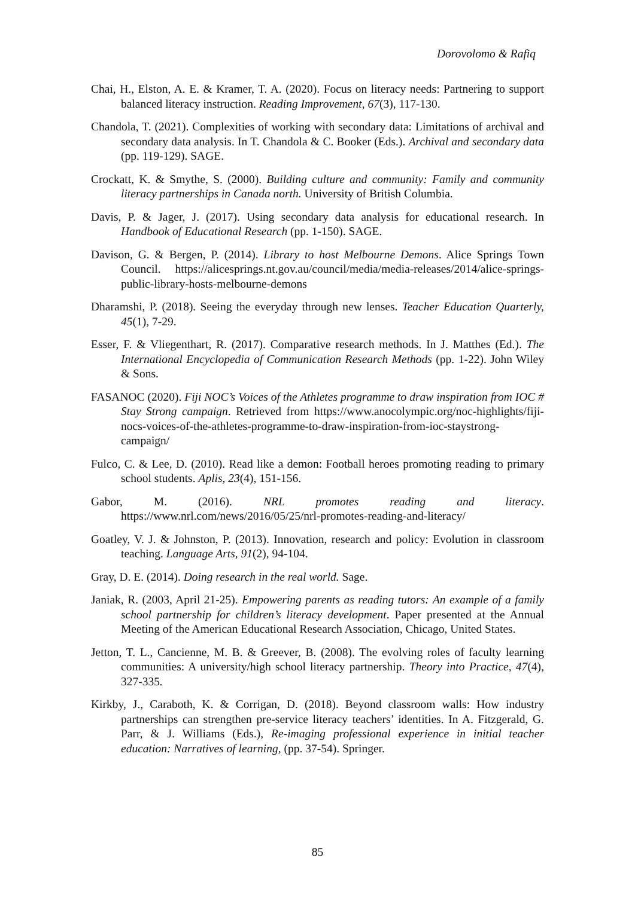Dorovolomo & Rafiq
Chai, H., Elston, A. E. & Kramer, T. A. (2020). Focus on literacy needs: Partnering to support balanced literacy instruction. Reading Improvement, 67(3), 117-130.
Chandola, T. (2021). Complexities of working with secondary data: Limitations of archival and secondary data analysis. In T. Chandola & C. Booker (Eds.). Archival and secondary data (pp. 119-129). SAGE.
Crockatt, K. & Smythe, S. (2000). Building culture and community: Family and community literacy partnerships in Canada north. University of British Columbia.
Davis, P. & Jager, J. (2017). Using secondary data analysis for educational research. In Handbook of Educational Research (pp. 1-150). SAGE.
Davison, G. & Bergen, P. (2014). Library to host Melbourne Demons. Alice Springs Town Council. https://alicesprings.nt.gov.au/council/media/media-releases/2014/alice-springs-public-library-hosts-melbourne-demons
Dharamshi, P. (2018). Seeing the everyday through new lenses. Teacher Education Quarterly, 45(1), 7-29.
Esser, F. & Vliegenthart, R. (2017). Comparative research methods. In J. Matthes (Ed.). The International Encyclopedia of Communication Research Methods (pp. 1-22). John Wiley & Sons.
FASANOC (2020). Fiji NOC’s Voices of the Athletes programme to draw inspiration from IOC # Stay Strong campaign. Retrieved from https://www.anocolympic.org/noc-highlights/fiji-nocs-voices-of-the-athletes-programme-to-draw-inspiration-from-ioc-staystrong-campaign/
Fulco, C. & Lee, D. (2010). Read like a demon: Football heroes promoting reading to primary school students. Aplis, 23(4), 151-156.
Gabor, M. (2016). NRL promotes reading and literacy. https://www.nrl.com/news/2016/05/25/nrl-promotes-reading-and-literacy/
Goatley, V. J. & Johnston, P. (2013). Innovation, research and policy: Evolution in classroom teaching. Language Arts, 91(2), 94-104.
Gray, D. E. (2014). Doing research in the real world. Sage.
Janiak, R. (2003, April 21-25). Empowering parents as reading tutors: An example of a family school partnership for children’s literacy development. Paper presented at the Annual Meeting of the American Educational Research Association, Chicago, United States.
Jetton, T. L., Cancienne, M. B. & Greever, B. (2008). The evolving roles of faculty learning communities: A university/high school literacy partnership. Theory into Practice, 47(4), 327-335.
Kirkby, J., Caraboth, K. & Corrigan, D. (2018). Beyond classroom walls: How industry partnerships can strengthen pre-service literacy teachers’ identities. In A. Fitzgerald, G. Parr, & J. Williams (Eds.), Re-imaging professional experience in initial teacher education: Narratives of learning, (pp. 37-54). Springer.
85